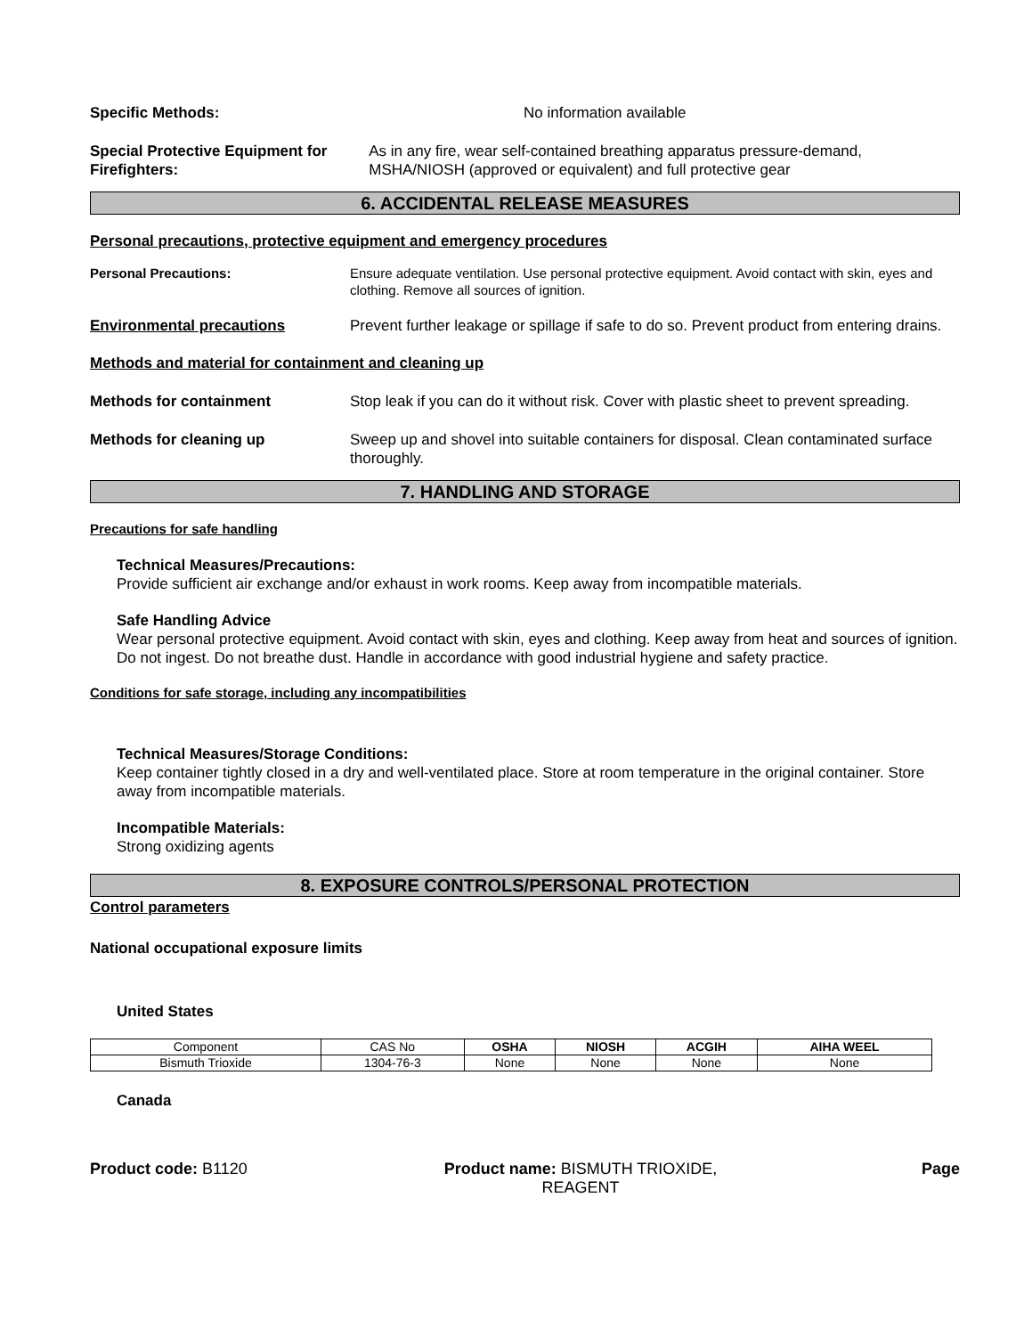Specific Methods: No information available
Special Protective Equipment for Firefighters: As in any fire, wear self-contained breathing apparatus pressure-demand, MSHA/NIOSH (approved or equivalent) and full protective gear
6. ACCIDENTAL RELEASE MEASURES
Personal precautions, protective equipment and emergency procedures
Personal Precautions: Ensure adequate ventilation. Use personal protective equipment. Avoid contact with skin, eyes and clothing. Remove all sources of ignition.
Environmental precautions Prevent further leakage or spillage if safe to do so. Prevent product from entering drains.
Methods and material for containment and cleaning up
Methods for containment Stop leak if you can do it without risk. Cover with plastic sheet to prevent spreading.
Methods for cleaning up Sweep up and shovel into suitable containers for disposal. Clean contaminated surface thoroughly.
7. HANDLING AND STORAGE
Precautions for safe handling
Technical Measures/Precautions:
Provide sufficient air exchange and/or exhaust in work rooms. Keep away from incompatible materials.
Safe Handling Advice
Wear personal protective equipment. Avoid contact with skin, eyes and clothing. Keep away from heat and sources of ignition. Do not ingest. Do not breathe dust. Handle in accordance with good industrial hygiene and safety practice.
Conditions for safe storage, including any incompatibilities
Technical Measures/Storage Conditions:
Keep container tightly closed in a dry and well-ventilated place. Store at room temperature in the original container. Store away from incompatible materials.
Incompatible Materials:
Strong oxidizing agents
8. EXPOSURE CONTROLS/PERSONAL PROTECTION
Control parameters
National occupational exposure limits
United States
| Component | CAS No | OSHA | NIOSH | ACGIH | AIHA WEEL |
| Bismuth Trioxide | 1304-76-3 | None | None | None | None |
Canada
Product code: B1120 Product name: BISMUTH TRIOXIDE,
REAGENT
Page